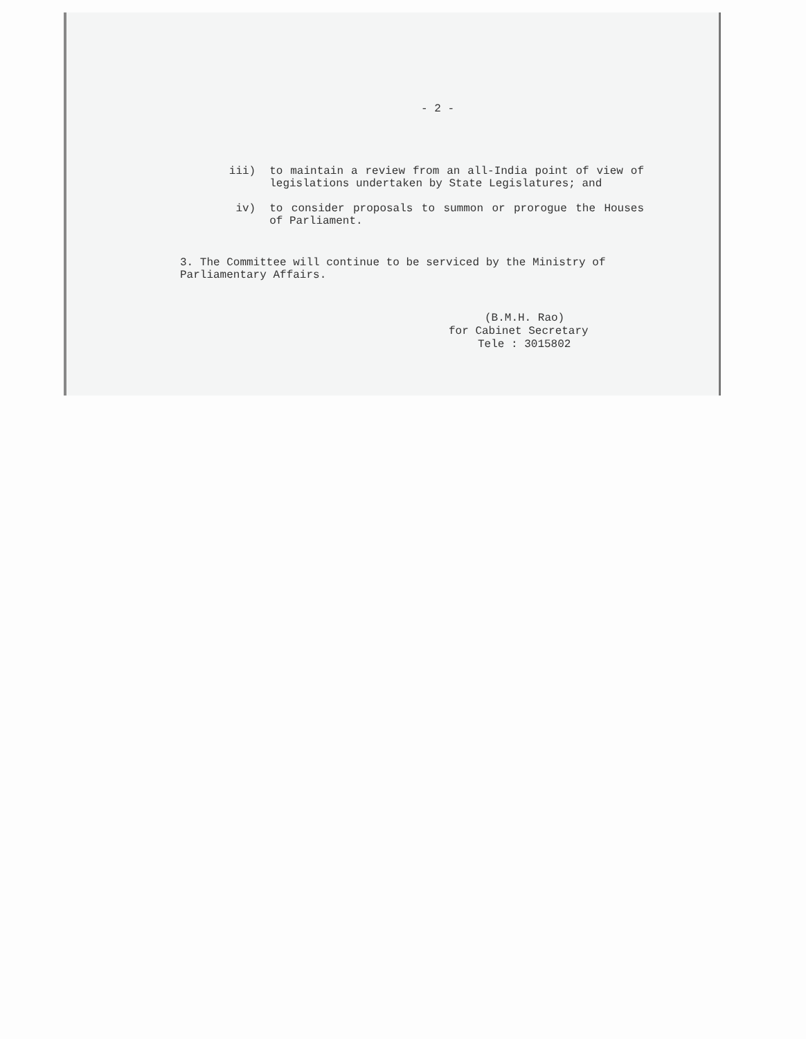- 2 -
iii) to maintain a review from an all-India point of view of legislations undertaken by State Legislatures; and
iv) to consider proposals to summon or prorogue the Houses of Parliament.
3. The Committee will continue to be serviced by the Ministry of Parliamentary Affairs.
(B.M.H. Rao)
for Cabinet Secretary
Tele : 3015802